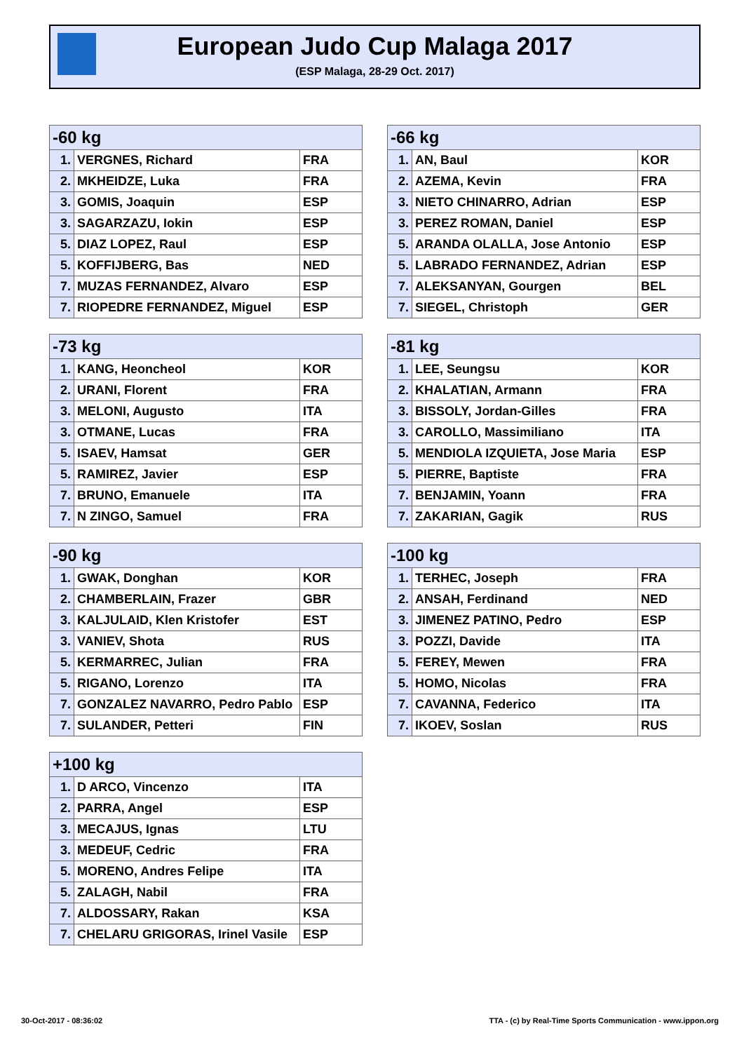European Judo Cup Malaga 2017
(ESP Malaga, 28-29 Oct. 2017)
| -60 kg | | |
| --- | --- | --- |
| 1. | VERGNES, Richard | FRA |
| 2. | MKHEIDZE, Luka | FRA |
| 3. | GOMIS, Joaquin | ESP |
| 3. | SAGARZAZU, Iokin | ESP |
| 5. | DIAZ LOPEZ, Raul | ESP |
| 5. | KOFFIJBERG, Bas | NED |
| 7. | MUZAS FERNANDEZ, Alvaro | ESP |
| 7. | RIOPEDRE FERNANDEZ, Miguel | ESP |
| -66 kg | | |
| --- | --- | --- |
| 1. | AN, Baul | KOR |
| 2. | AZEMA, Kevin | FRA |
| 3. | NIETO CHINARRO, Adrian | ESP |
| 3. | PEREZ ROMAN, Daniel | ESP |
| 5. | ARANDA OLALLA, Jose Antonio | ESP |
| 5. | LABRADO FERNANDEZ, Adrian | ESP |
| 7. | ALEKSANYAN, Gourgen | BEL |
| 7. | SIEGEL, Christoph | GER |
| -73 kg | | |
| --- | --- | --- |
| 1. | KANG, Heoncheol | KOR |
| 2. | URANI, Florent | FRA |
| 3. | MELONI, Augusto | ITA |
| 3. | OTMANE, Lucas | FRA |
| 5. | ISAEV, Hamsat | GER |
| 5. | RAMIREZ, Javier | ESP |
| 7. | BRUNO, Emanuele | ITA |
| 7. | N ZINGO, Samuel | FRA |
| -81 kg | | |
| --- | --- | --- |
| 1. | LEE, Seungsu | KOR |
| 2. | KHALATIAN, Armann | FRA |
| 3. | BISSOLY, Jordan-Gilles | FRA |
| 3. | CAROLLO, Massimiliano | ITA |
| 5. | MENDIOLA IZQUIETA, Jose Maria | ESP |
| 5. | PIERRE, Baptiste | FRA |
| 7. | BENJAMIN, Yoann | FRA |
| 7. | ZAKARIAN, Gagik | RUS |
| -90 kg | | |
| --- | --- | --- |
| 1. | GWAK, Donghan | KOR |
| 2. | CHAMBERLAIN, Frazer | GBR |
| 3. | KALJULAID, Klen Kristofer | EST |
| 3. | VANIEV, Shota | RUS |
| 5. | KERMARREC, Julian | FRA |
| 5. | RIGANO, Lorenzo | ITA |
| 7. | GONZALEZ NAVARRO, Pedro Pablo | ESP |
| 7. | SULANDER, Petteri | FIN |
| -100 kg | | |
| --- | --- | --- |
| 1. | TERHEC, Joseph | FRA |
| 2. | ANSAH, Ferdinand | NED |
| 3. | JIMENEZ PATINO, Pedro | ESP |
| 3. | POZZI, Davide | ITA |
| 5. | FEREY, Mewen | FRA |
| 5. | HOMO, Nicolas | FRA |
| 7. | CAVANNA, Federico | ITA |
| 7. | IKOEV, Soslan | RUS |
| +100 kg | | |
| --- | --- | --- |
| 1. | D ARCO, Vincenzo | ITA |
| 2. | PARRA, Angel | ESP |
| 3. | MECAJUS, Ignas | LTU |
| 3. | MEDEUF, Cedric | FRA |
| 5. | MORENO, Andres Felipe | ITA |
| 5. | ZALAGH, Nabil | FRA |
| 7. | ALDOSSARY, Rakan | KSA |
| 7. | CHELARU GRIGORAS, Irinel Vasile | ESP |
30-Oct-2017 - 08:36:02
TTA - (c) by Real-Time Sports Communication - www.ippon.org